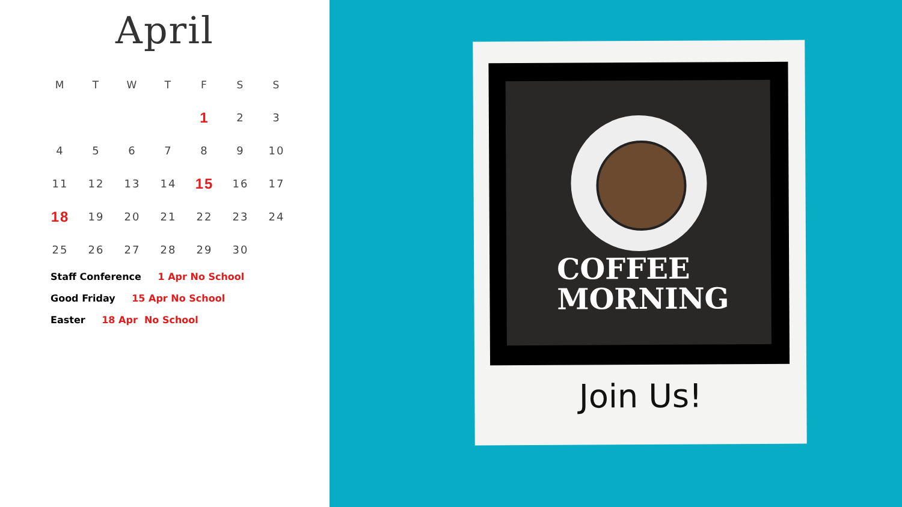April
| M | T | W | T | F | S | S |
| --- | --- | --- | --- | --- | --- | --- |
| | | | | 1 | 2 | 3 |
| 4 | 5 | 6 | 7 | 8 | 9 | 10 |
| 11 | 12 | 13 | 14 | 15 | 16 | 17 |
| 18 | 19 | 20 | 21 | 22 | 23 | 24 |
| 25 | 26 | 27 | 28 | 29 | 30 | |
Staff Conference 1 Apr No School
Good Friday 15 Apr No School
Easter 18 Apr No School
COFFEE
MORNING
Join Us!